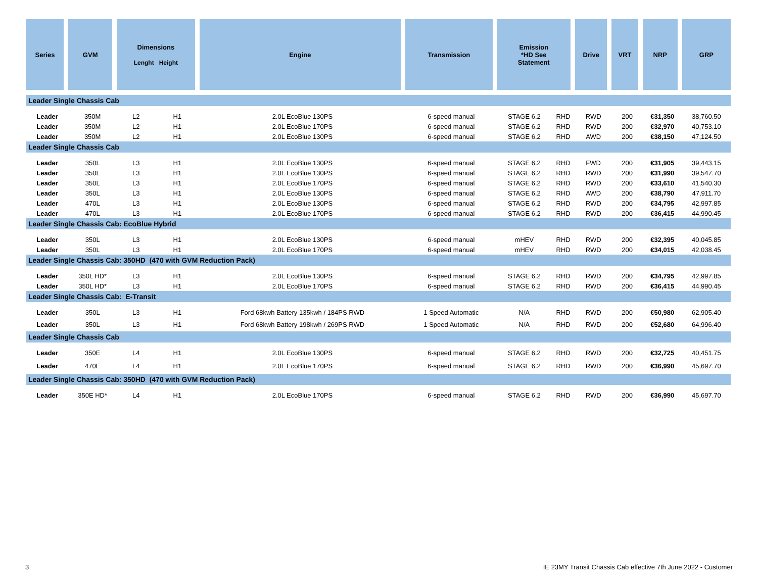| Series | GVM | Dimensions Lenght Height | | Engine | Transmission | Emission *HD See Statement | | Drive | VRT | NRP | GRP |
| --- | --- | --- | --- | --- | --- | --- | --- | --- | --- | --- | --- |
| Leader Single Chassis Cab | | | | | | | | | | | |
| Leader | 350M | L2 | H1 | 2.0L EcoBlue 130PS | 6-speed manual | STAGE 6.2 | RHD | RWD | 200 | €31,350 | 38,760.50 |
| Leader | 350M | L2 | H1 | 2.0L EcoBlue 170PS | 6-speed manual | STAGE 6.2 | RHD | RWD | 200 | €32,970 | 40,753.10 |
| Leader | 350M | L2 | H1 | 2.0L EcoBlue 130PS | 6-speed manual | STAGE 6.2 | RHD | AWD | 200 | €38,150 | 47,124.50 |
| Leader Single Chassis Cab | | | | | | | | | | | |
| Leader | 350L | L3 | H1 | 2.0L EcoBlue 130PS | 6-speed manual | STAGE 6.2 | RHD | FWD | 200 | €31,905 | 39,443.15 |
| Leader | 350L | L3 | H1 | 2.0L EcoBlue 130PS | 6-speed manual | STAGE 6.2 | RHD | RWD | 200 | €31,990 | 39,547.70 |
| Leader | 350L | L3 | H1 | 2.0L EcoBlue 170PS | 6-speed manual | STAGE 6.2 | RHD | RWD | 200 | €33,610 | 41,540.30 |
| Leader | 350L | L3 | H1 | 2.0L EcoBlue 130PS | 6-speed manual | STAGE 6.2 | RHD | AWD | 200 | €38,790 | 47,911.70 |
| Leader | 470L | L3 | H1 | 2.0L EcoBlue 130PS | 6-speed manual | STAGE 6.2 | RHD | RWD | 200 | €34,795 | 42,997.85 |
| Leader | 470L | L3 | H1 | 2.0L EcoBlue 170PS | 6-speed manual | STAGE 6.2 | RHD | RWD | 200 | €36,415 | 44,990.45 |
| Leader Single Chassis Cab: EcoBlue Hybrid | | | | | | | | | | | |
| Leader | 350L | L3 | H1 | 2.0L EcoBlue 130PS | 6-speed manual | mHEV | RHD | RWD | 200 | €32,395 | 40,045.85 |
| Leader | 350L | L3 | H1 | 2.0L EcoBlue 170PS | 6-speed manual | mHEV | RHD | RWD | 200 | €34,015 | 42,038.45 |
| Leader Single Chassis Cab: 350HD (470 with GVM Reduction Pack) | | | | | | | | | | | |
| Leader | 350L HD* | L3 | H1 | 2.0L EcoBlue 130PS | 6-speed manual | STAGE 6.2 | RHD | RWD | 200 | €34,795 | 42,997.85 |
| Leader | 350L HD* | L3 | H1 | 2.0L EcoBlue 170PS | 6-speed manual | STAGE 6.2 | RHD | RWD | 200 | €36,415 | 44,990.45 |
| Leader Single Chassis Cab: E-Transit | | | | | | | | | | | |
| Leader | 350L | L3 | H1 | Ford 68kwh Battery 135kwh / 184PS RWD | 1 Speed Automatic | N/A | RHD | RWD | 200 | €50,980 | 62,905.40 |
| Leader | 350L | L3 | H1 | Ford 68kwh Battery 198kwh / 269PS RWD | 1 Speed Automatic | N/A | RHD | RWD | 200 | €52,680 | 64,996.40 |
| Leader Single Chassis Cab | | | | | | | | | | | |
| Leader | 350E | L4 | H1 | 2.0L EcoBlue 130PS | 6-speed manual | STAGE 6.2 | RHD | RWD | 200 | €32,725 | 40,451.75 |
| Leader | 470E | L4 | H1 | 2.0L EcoBlue 170PS | 6-speed manual | STAGE 6.2 | RHD | RWD | 200 | €36,990 | 45,697.70 |
| Leader Single Chassis Cab: 350HD (470 with GVM Reduction Pack) | | | | | | | | | | | |
| Leader | 350E HD* | L4 | H1 | 2.0L EcoBlue 170PS | 6-speed manual | STAGE 6.2 | RHD | RWD | 200 | €36,990 | 45,697.70 |
3 IE 23MY Transit Chassis Cab effective 7th June 2022 - Customer